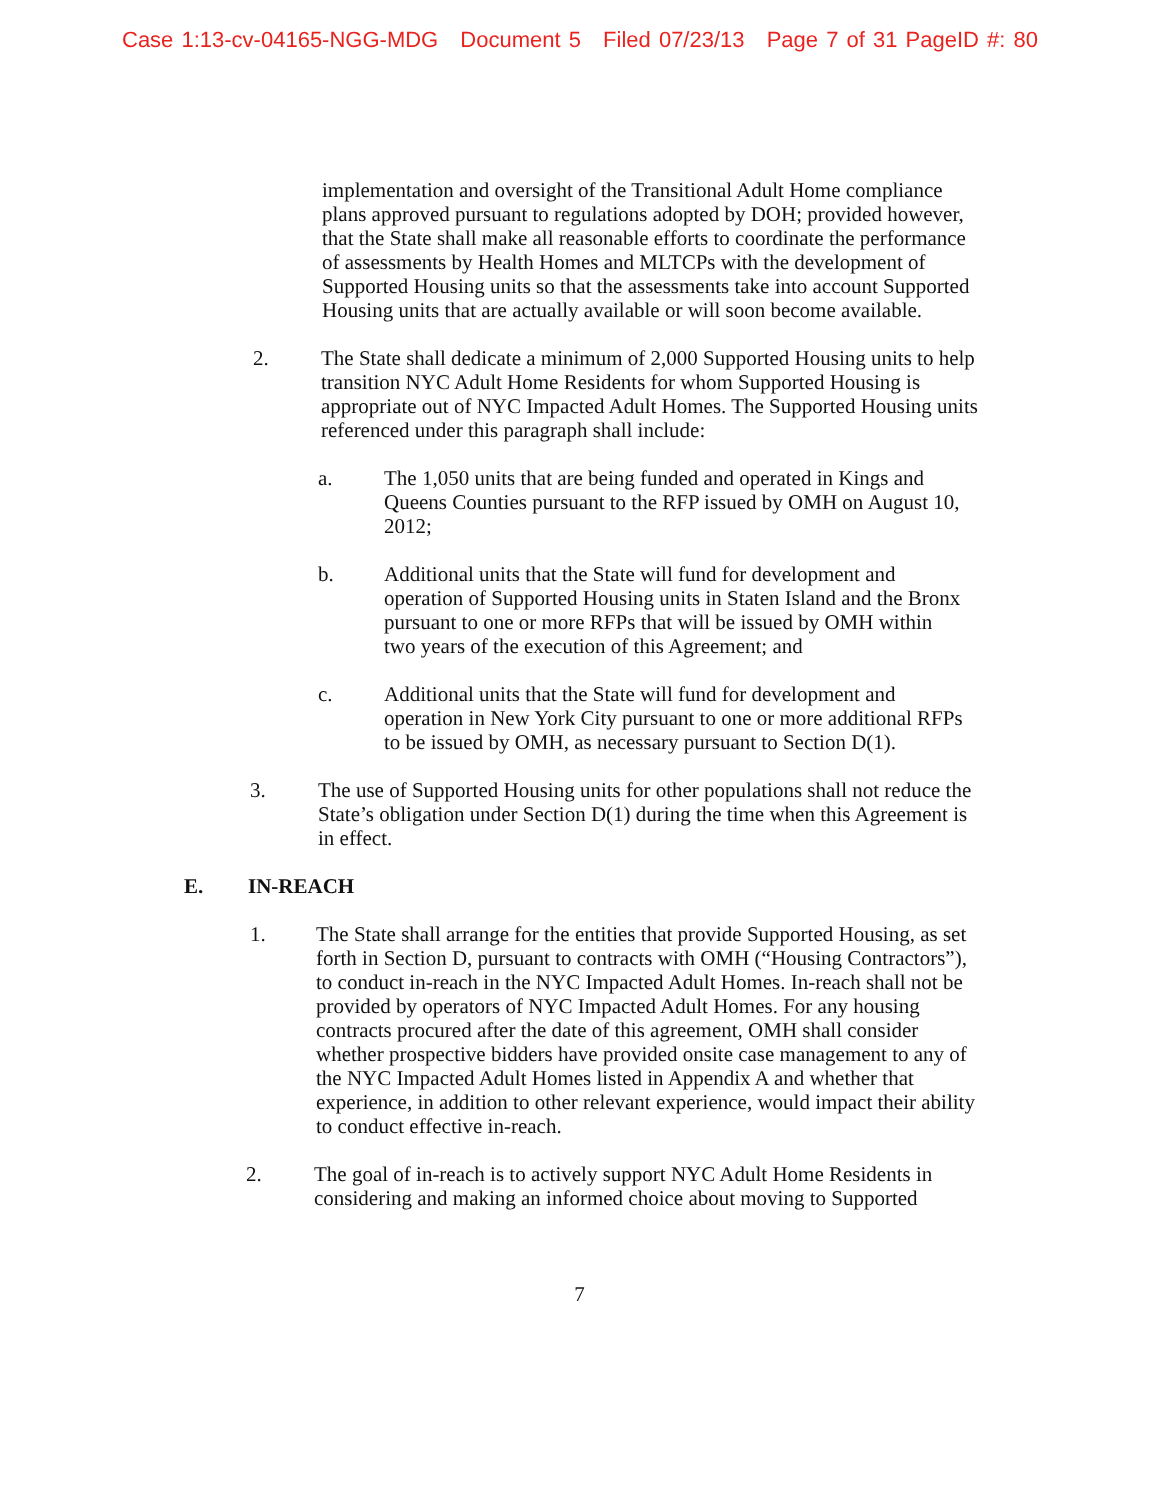Case 1:13-cv-04165-NGG-MDG Document 5 Filed 07/23/13 Page 7 of 31 PageID #: 80
implementation and oversight of the Transitional Adult Home compliance plans approved pursuant to regulations adopted by DOH; provided however, that the State shall make all reasonable efforts to coordinate the performance of assessments by Health Homes and MLTCPs with the development of Supported Housing units so that the assessments take into account Supported Housing units that are actually available or will soon become available.
2. The State shall dedicate a minimum of 2,000 Supported Housing units to help transition NYC Adult Home Residents for whom Supported Housing is appropriate out of NYC Impacted Adult Homes. The Supported Housing units referenced under this paragraph shall include:
a. The 1,050 units that are being funded and operated in Kings and Queens Counties pursuant to the RFP issued by OMH on August 10, 2012;
b. Additional units that the State will fund for development and operation of Supported Housing units in Staten Island and the Bronx pursuant to one or more RFPs that will be issued by OMH within two years of the execution of this Agreement; and
c. Additional units that the State will fund for development and operation in New York City pursuant to one or more additional RFPs to be issued by OMH, as necessary pursuant to Section D(1).
3. The use of Supported Housing units for other populations shall not reduce the State’s obligation under Section D(1) during the time when this Agreement is in effect.
E. IN-REACH
1. The State shall arrange for the entities that provide Supported Housing, as set forth in Section D, pursuant to contracts with OMH (“Housing Contractors”), to conduct in-reach in the NYC Impacted Adult Homes. In-reach shall not be provided by operators of NYC Impacted Adult Homes. For any housing contracts procured after the date of this agreement, OMH shall consider whether prospective bidders have provided onsite case management to any of the NYC Impacted Adult Homes listed in Appendix A and whether that experience, in addition to other relevant experience, would impact their ability to conduct effective in-reach.
2. The goal of in-reach is to actively support NYC Adult Home Residents in considering and making an informed choice about moving to Supported
7